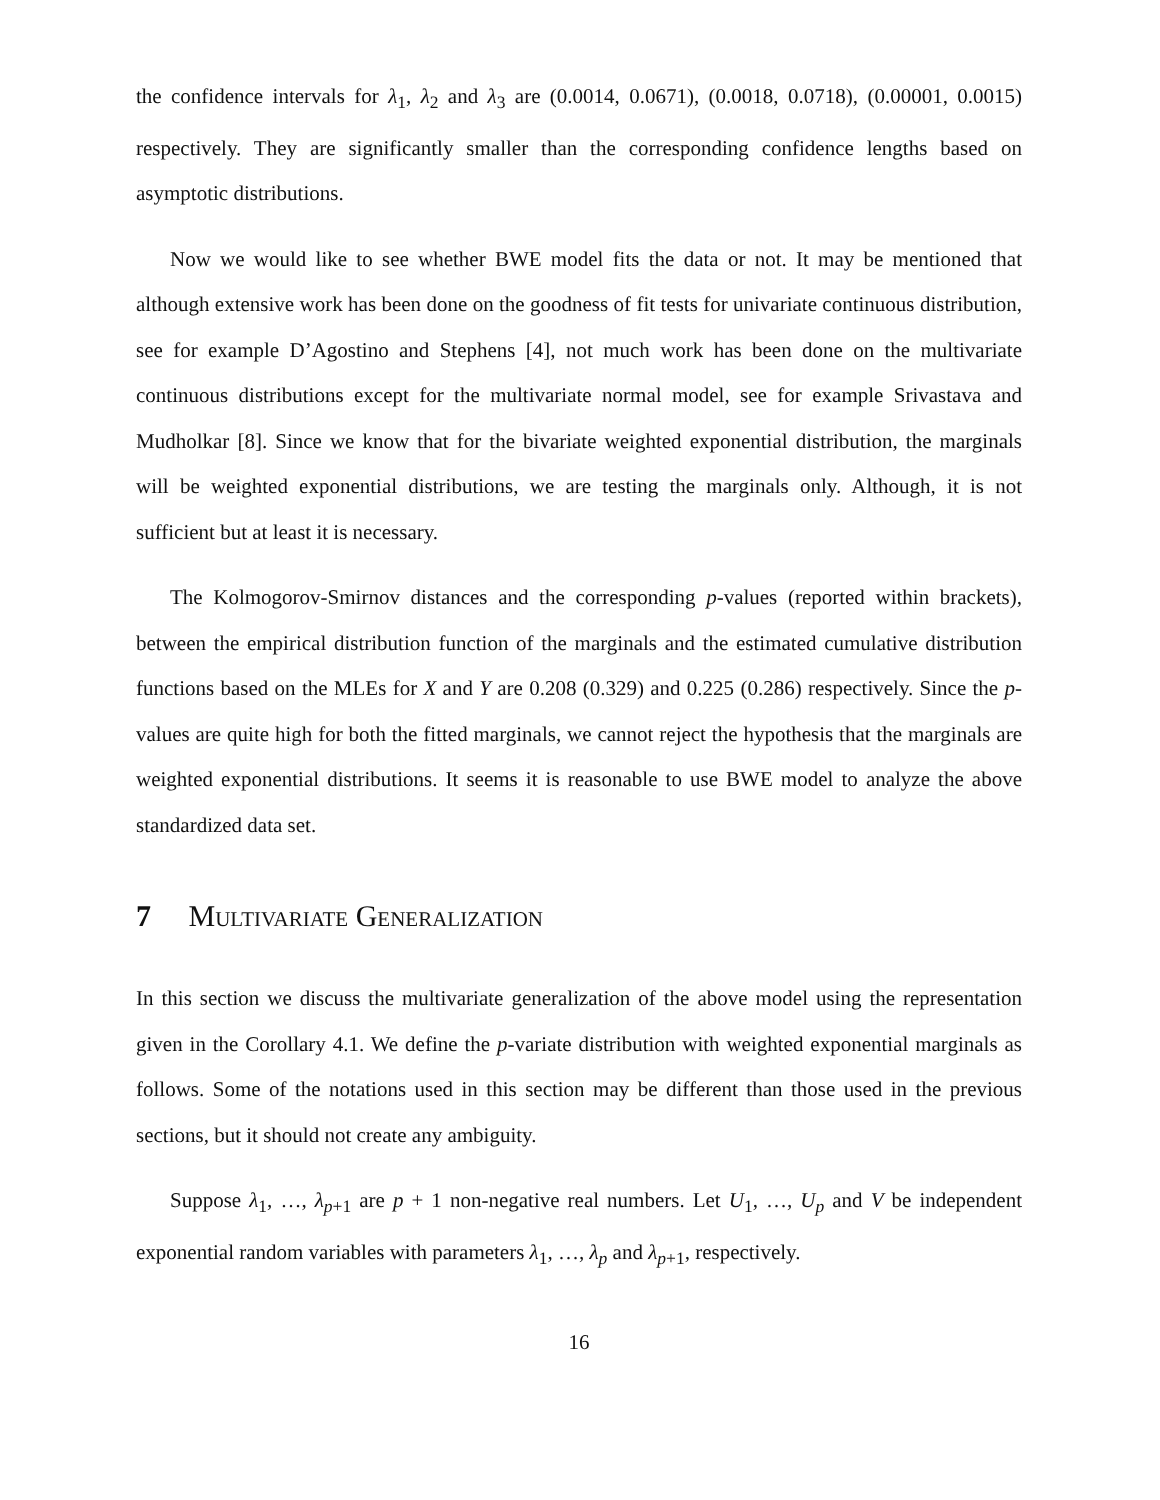the confidence intervals for λ<sub>1</sub>, λ<sub>2</sub> and λ<sub>3</sub> are (0.0014, 0.0671), (0.0018, 0.0718), (0.00001, 0.0015) respectively. They are significantly smaller than the corresponding confidence lengths based on asymptotic distributions.
Now we would like to see whether BWE model fits the data or not. It may be mentioned that although extensive work has been done on the goodness of fit tests for univariate continuous distribution, see for example D’Agostino and Stephens [4], not much work has been done on the multivariate continuous distributions except for the multivariate normal model, see for example Srivastava and Mudholkar [8]. Since we know that for the bivariate weighted exponential distribution, the marginals will be weighted exponential distributions, we are testing the marginals only. Although, it is not sufficient but at least it is necessary.
The Kolmogorov-Smirnov distances and the corresponding p-values (reported within brackets), between the empirical distribution function of the marginals and the estimated cumulative distribution functions based on the MLEs for X and Y are 0.208 (0.329) and 0.225 (0.286) respectively. Since the p-values are quite high for both the fitted marginals, we cannot reject the hypothesis that the marginals are weighted exponential distributions. It seems it is reasonable to use BWE model to analyze the above standardized data set.
7 Multivariate Generalization
In this section we discuss the multivariate generalization of the above model using the representation given in the Corollary 4.1. We define the p-variate distribution with weighted exponential marginals as follows. Some of the notations used in this section may be different than those used in the previous sections, but it should not create any ambiguity.
Suppose λ<sub>1</sub>, …, λ<sub>p+1</sub> are p + 1 non-negative real numbers. Let U<sub>1</sub>, …, U<sub>p</sub> and V be independent exponential random variables with parameters λ<sub>1</sub>, …, λ<sub>p</sub> and λ<sub>p+1</sub>, respectively.
16